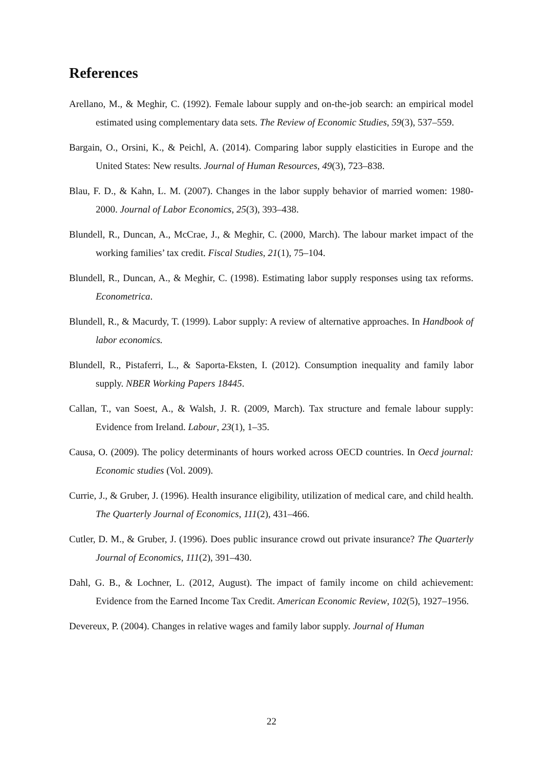References
Arellano, M., & Meghir, C. (1992). Female labour supply and on-the-job search: an empirical model estimated using complementary data sets. The Review of Economic Studies, 59(3), 537–559.
Bargain, O., Orsini, K., & Peichl, A. (2014). Comparing labor supply elasticities in Europe and the United States: New results. Journal of Human Resources, 49(3), 723–838.
Blau, F. D., & Kahn, L. M. (2007). Changes in the labor supply behavior of married women: 1980-2000. Journal of Labor Economics, 25(3), 393–438.
Blundell, R., Duncan, A., McCrae, J., & Meghir, C. (2000, March). The labour market impact of the working families’ tax credit. Fiscal Studies, 21(1), 75–104.
Blundell, R., Duncan, A., & Meghir, C. (1998). Estimating labor supply responses using tax reforms. Econometrica.
Blundell, R., & Macurdy, T. (1999). Labor supply: A review of alternative approaches. In Handbook of labor economics.
Blundell, R., Pistaferri, L., & Saporta-Eksten, I. (2012). Consumption inequality and family labor supply. NBER Working Papers 18445.
Callan, T., van Soest, A., & Walsh, J. R. (2009, March). Tax structure and female labour supply: Evidence from Ireland. Labour, 23(1), 1–35.
Causa, O. (2009). The policy determinants of hours worked across OECD countries. In Oecd journal: Economic studies (Vol. 2009).
Currie, J., & Gruber, J. (1996). Health insurance eligibility, utilization of medical care, and child health. The Quarterly Journal of Economics, 111(2), 431–466.
Cutler, D. M., & Gruber, J. (1996). Does public insurance crowd out private insurance? The Quarterly Journal of Economics, 111(2), 391–430.
Dahl, G. B., & Lochner, L. (2012, August). The impact of family income on child achievement: Evidence from the Earned Income Tax Credit. American Economic Review, 102(5), 1927–1956.
Devereux, P. (2004). Changes in relative wages and family labor supply. Journal of Human
22